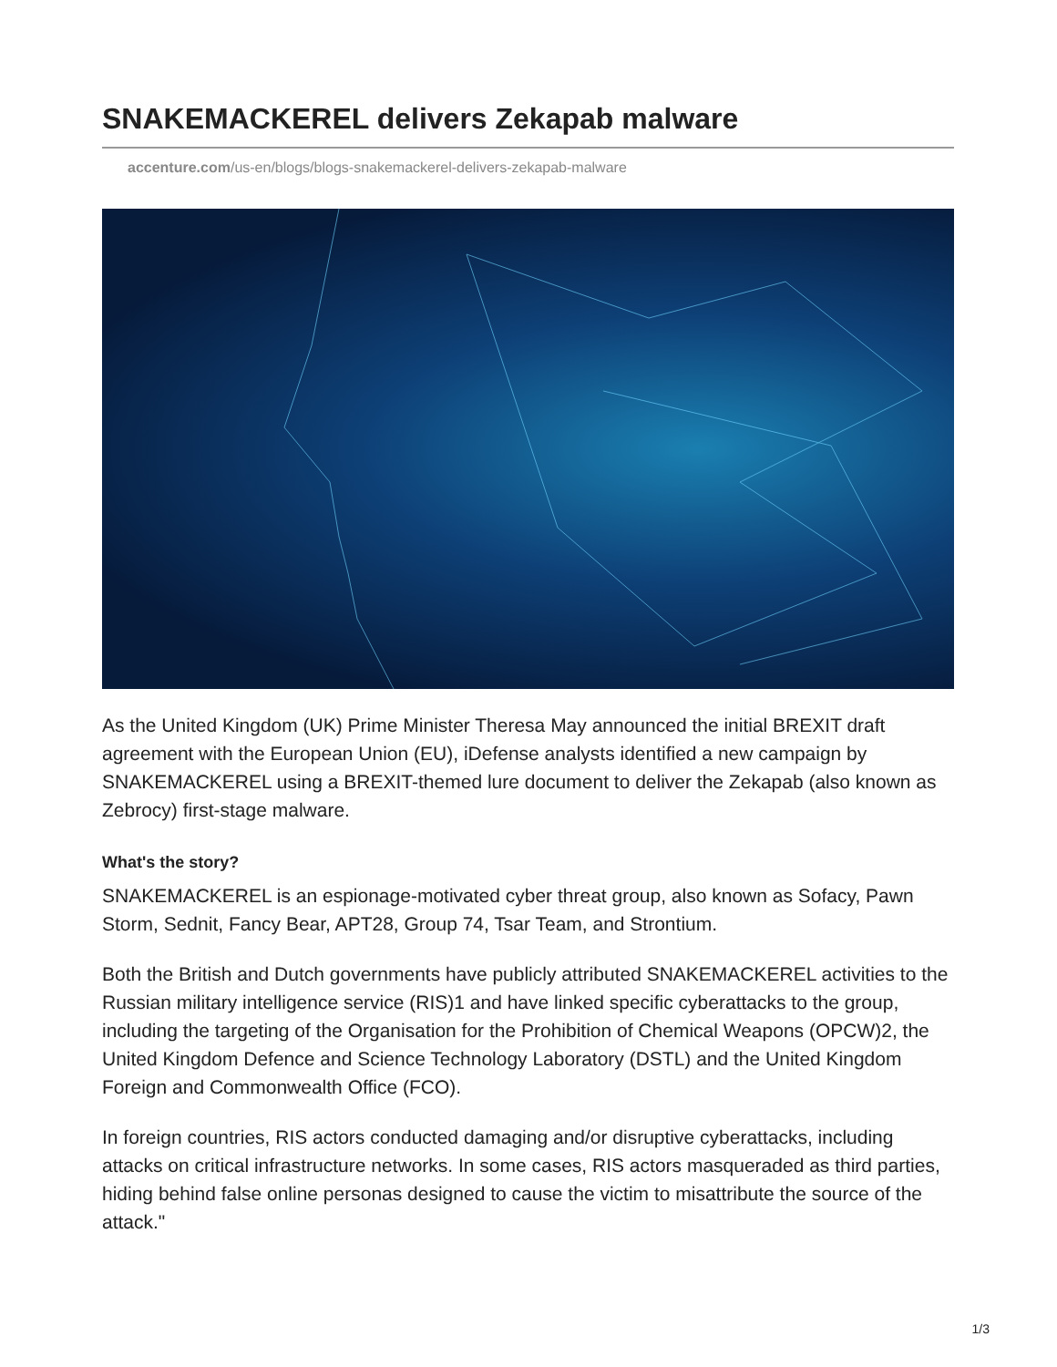SNAKEMACKEREL delivers Zekapab malware
accenture.com/us-en/blogs/blogs-snakemackerel-delivers-zekapab-malware
As the United Kingdom (UK) Prime Minister Theresa May announced the initial BREXIT draft agreement with the European Union (EU), iDefense analysts identified a new campaign by SNAKEMACKEREL using a BREXIT-themed lure document to deliver the Zekapab (also known as Zebrocy) first-stage malware.
What's the story?
SNAKEMACKEREL is an espionage-motivated cyber threat group, also known as Sofacy, Pawn Storm, Sednit, Fancy Bear, APT28, Group 74, Tsar Team, and Strontium.
Both the British and Dutch governments have publicly attributed SNAKEMACKEREL activities to the Russian military intelligence service (RIS)1 and have linked specific cyberattacks to the group, including the targeting of the Organisation for the Prohibition of Chemical Weapons (OPCW)2, the United Kingdom Defence and Science Technology Laboratory (DSTL) and the United Kingdom Foreign and Commonwealth Office (FCO).
In foreign countries, RIS actors conducted damaging and/or disruptive cyberattacks, including attacks on critical infrastructure networks. In some cases, RIS actors masqueraded as third parties, hiding behind false online personas designed to cause the victim to misattribute the source of the attack."
1/3